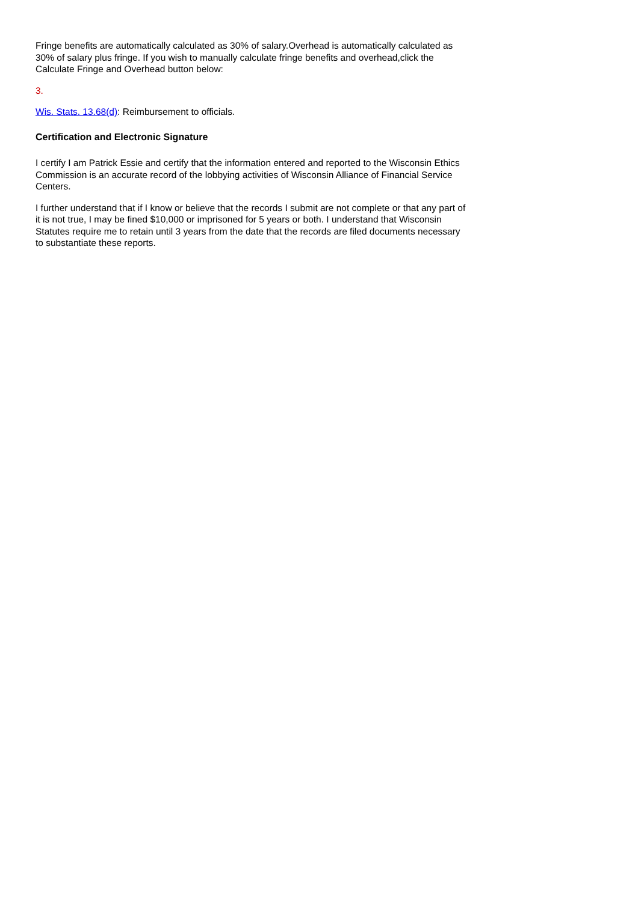Fringe benefits are automatically calculated as 30% of salary.Overhead is automatically calculated as 30% of salary plus fringe. If you wish to manually calculate fringe benefits and overhead,click the Calculate Fringe and Overhead button below:
3.
Wis. Stats. 13.68(d): Reimbursement to officials.
Certification and Electronic Signature
I certify I am Patrick Essie and certify that the information entered and reported to the Wisconsin Ethics Commission is an accurate record of the lobbying activities of Wisconsin Alliance of Financial Service Centers.
I further understand that if I know or believe that the records I submit are not complete or that any part of it is not true, I may be fined $10,000 or imprisoned for 5 years or both. I understand that Wisconsin Statutes require me to retain until 3 years from the date that the records are filed documents necessary to substantiate these reports.